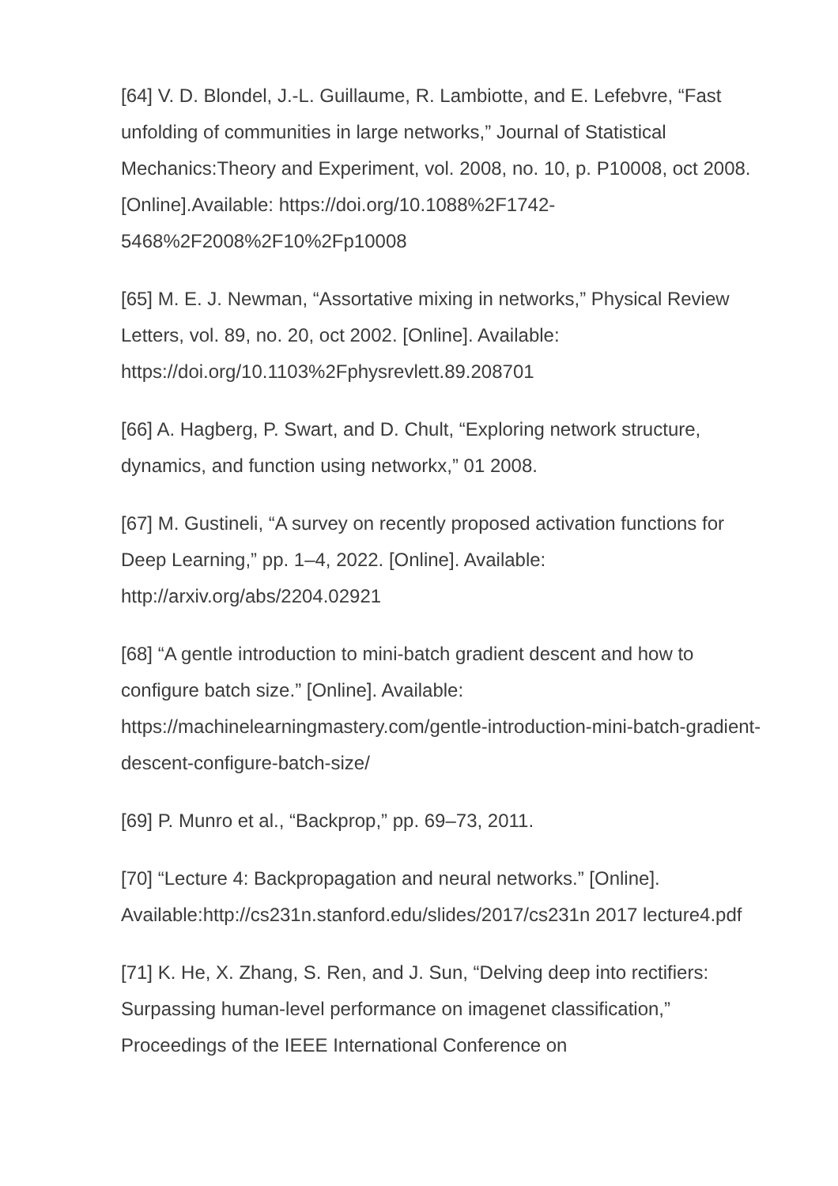[64] V. D. Blondel, J.-L. Guillaume, R. Lambiotte, and E. Lefebvre, “Fast unfolding of communities in large networks,” Journal of Statistical Mechanics:Theory and Experiment, vol. 2008, no. 10, p. P10008, oct 2008. [Online].Available: https://doi.org/10.1088%2F1742-5468%2F2008%2F10%2Fp10008
[65] M. E. J. Newman, “Assortative mixing in networks,” Physical Review Letters, vol. 89, no. 20, oct 2002. [Online]. Available: https://doi.org/10.1103%2Fphysrevlett.89.208701
[66] A. Hagberg, P. Swart, and D. Chult, “Exploring network structure, dynamics, and function using networkx,” 01 2008.
[67] M. Gustineli, “A survey on recently proposed activation functions for Deep Learning,” pp. 1–4, 2022. [Online]. Available: http://arxiv.org/abs/2204.02921
[68] “A gentle introduction to mini-batch gradient descent and how to configure batch size.” [Online]. Available: https://machinelearningmastery.com/gentle-introduction-mini-batch-gradient-descent-configure-batch-size/
[69] P. Munro et al., “Backprop,” pp. 69–73, 2011.
[70] “Lecture 4: Backpropagation and neural networks.” [Online]. Available:http://cs231n.stanford.edu/slides/2017/cs231n 2017 lecture4.pdf
[71] K. He, X. Zhang, S. Ren, and J. Sun, “Delving deep into rectifiers: Surpassing human-level performance on imagenet classification,” Proceedings of the IEEE International Conference on